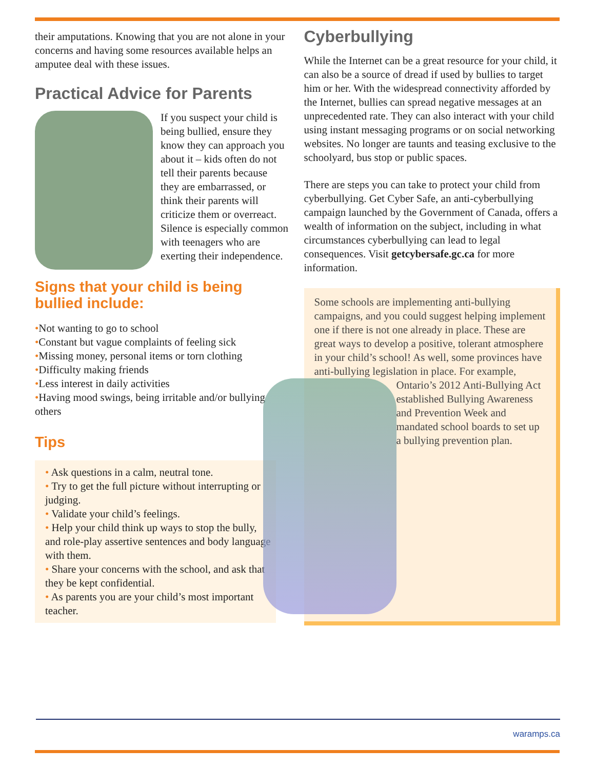their amputations. Knowing that you are not alone in your concerns and having some resources available helps an amputee deal with these issues.
Practical Advice for Parents
If you suspect your child is being bullied, ensure they know they can approach you about it – kids often do not tell their parents because they are embarrassed, or think their parents will criticize them or overreact. Silence is especially common with teenagers who are exerting their independence.
Signs that your child is being bullied include:
•Not wanting to go to school
•Constant but vague complaints of feeling sick
•Missing money, personal items or torn clothing
•Difficulty making friends
•Less interest in daily activities
•Having mood swings, being irritable and/or bullying others
Tips
• Ask questions in a calm, neutral tone.
• Try to get the full picture without interrupting or judging.
• Validate your child’s feelings.
• Help your child think up ways to stop the bully, and role-play assertive sentences and body language with them.
• Share your concerns with the school, and ask that they be kept confidential.
• As parents you are your child’s most important teacher.
Cyberbullying
While the Internet can be a great resource for your child, it can also be a source of dread if used by bullies to target him or her. With the widespread connectivity afforded by the Internet, bullies can spread negative messages at an unprecedented rate. They can also interact with your child using instant messaging programs or on social networking websites. No longer are taunts and teasing exclusive to the schoolyard, bus stop or public spaces.
There are steps you can take to protect your child from cyberbullying. Get Cyber Safe, an anti-cyberbullying campaign launched by the Government of Canada, offers a wealth of information on the subject, including in what circumstances cyberbullying can lead to legal consequences. Visit getcybersafe.gc.ca for more information.
Some schools are implementing anti-bullying campaigns, and you could suggest helping implement one if there is not one already in place. These are great ways to develop a positive, tolerant atmosphere in your child’s school! As well, some provinces have anti-bullying legislation in place. For example, Ontario’s 2012 Anti-Bullying Act
established Bullying Awareness and Prevention Week and mandated school boards to set up a bullying prevention plan.
waramps.ca